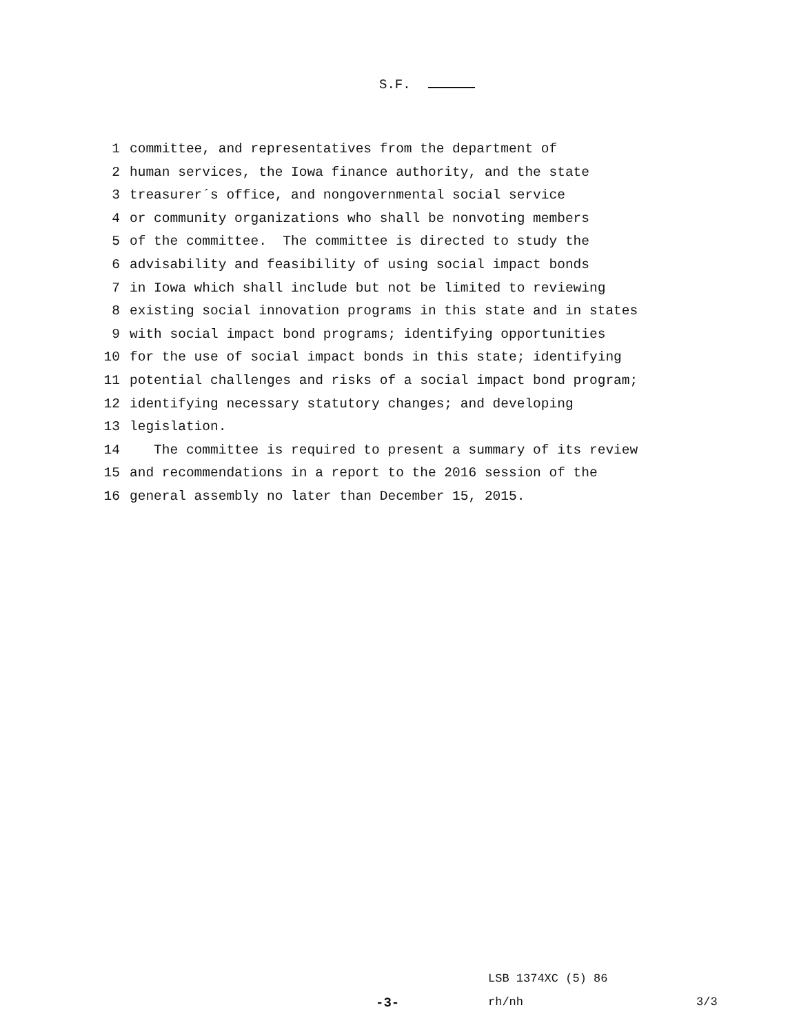S.F.
1 committee, and representatives from the department of
2 human services, the Iowa finance authority, and the state
3 treasurer´s office, and nongovernmental social service
4 or community organizations who shall be nonvoting members
5 of the committee. The committee is directed to study the
6 advisability and feasibility of using social impact bonds
7 in Iowa which shall include but not be limited to reviewing
8 existing social innovation programs in this state and in states
9 with social impact bond programs; identifying opportunities
10 for the use of social impact bonds in this state; identifying
11 potential challenges and risks of a social impact bond program;
12 identifying necessary statutory changes; and developing
13 legislation.
14 The committee is required to present a summary of its review
15 and recommendations in a report to the 2016 session of the
16 general assembly no later than December 15, 2015.
LSB 1374XC (5) 86
-3- rh/nh 3/3